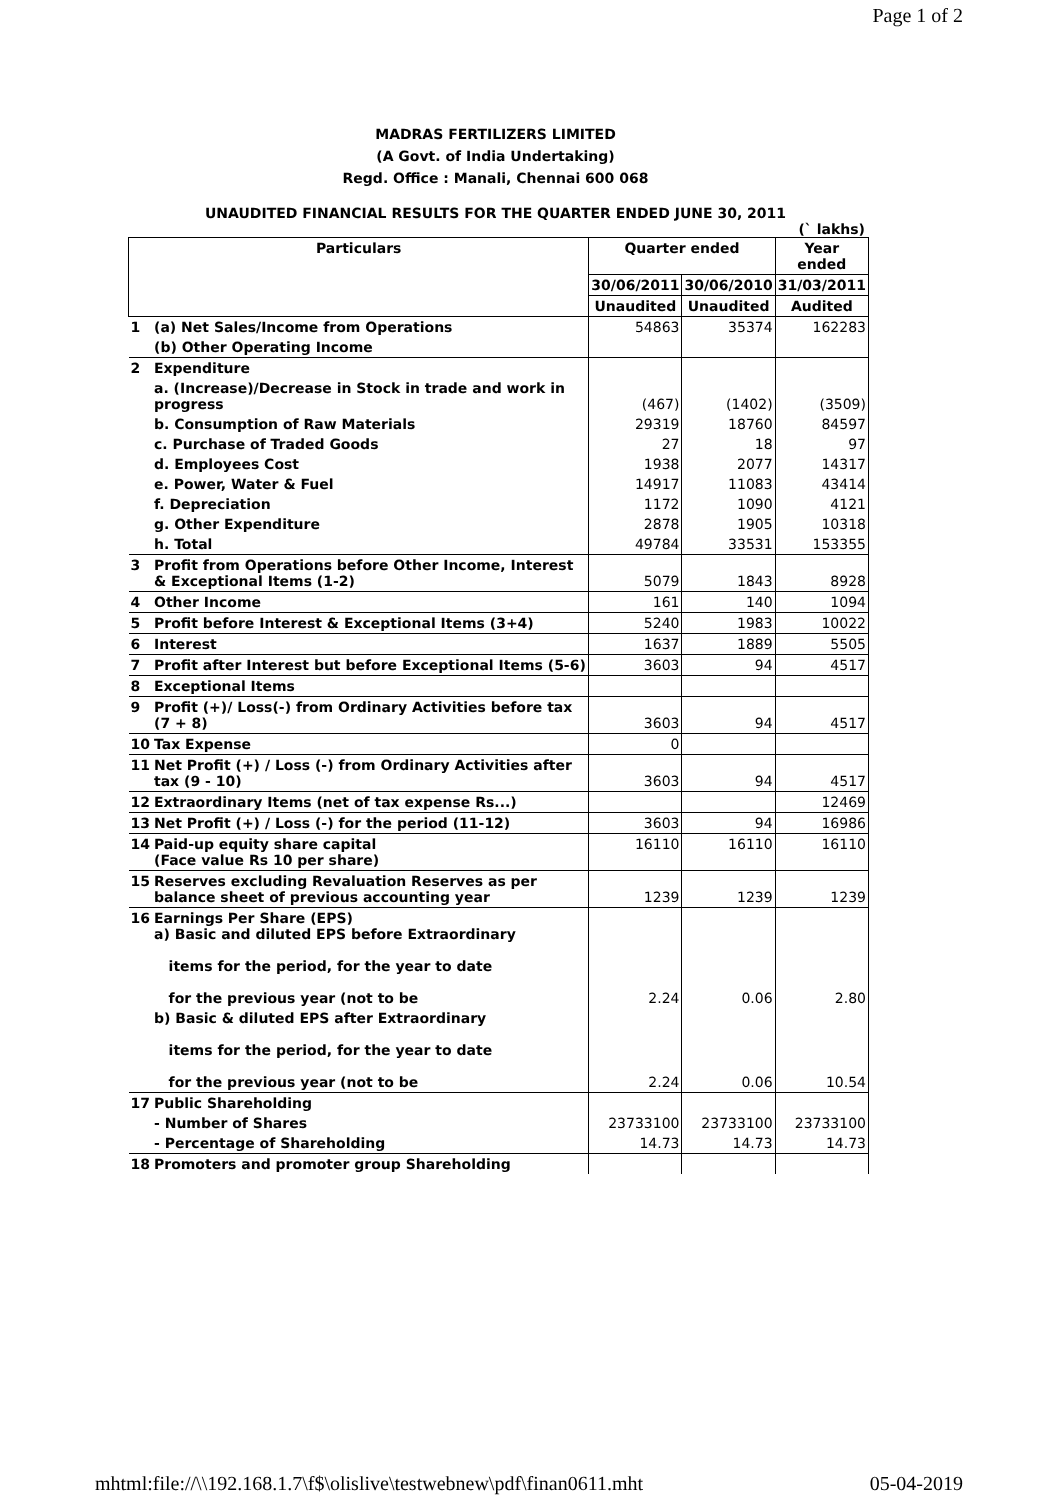Page 1 of 2
MADRAS FERTILIZERS LIMITED
(A Govt. of India Undertaking)
Regd. Office : Manali, Chennai 600 068
UNAUDITED FINANCIAL RESULTS FOR THE QUARTER ENDED JUNE 30, 2011
(` lakhs)
| Particulars | | Quarter ended | | Year ended |
| --- | --- | --- | --- | --- |
| | | 30/06/2011 | 30/06/2010 | 31/03/2011 |
| | | Unaudited | Unaudited | Audited |
| 1 | (a) Net Sales/Income from Operations | 54863 | 35374 | 162283 |
| | (b) Other Operating Income | | | |
| 2 | Expenditure | | | |
| | a. (Increase)/Decrease in Stock in trade and work in progress | (467) | (1402) | (3509) |
| | b. Consumption of Raw Materials | 29319 | 18760 | 84597 |
| | c. Purchase of Traded Goods | 27 | 18 | 97 |
| | d. Employees Cost | 1938 | 2077 | 14317 |
| | e. Power, Water & Fuel | 14917 | 11083 | 43414 |
| | f. Depreciation | 1172 | 1090 | 4121 |
| | g. Other Expenditure | 2878 | 1905 | 10318 |
| | h. Total | 49784 | 33531 | 153355 |
| 3 | Profit from Operations before Other Income, Interest & Exceptional Items (1-2) | 5079 | 1843 | 8928 |
| 4 | Other Income | 161 | 140 | 1094 |
| 5 | Profit before Interest & Exceptional Items (3+4) | 5240 | 1983 | 10022 |
| 6 | Interest | 1637 | 1889 | 5505 |
| 7 | Profit after Interest but before Exceptional Items (5-6) | 3603 | 94 | 4517 |
| 8 | Exceptional Items | | | |
| 9 | Profit (+)/ Loss(-) from Ordinary Activities before tax (7 + 8) | 3603 | 94 | 4517 |
| 10 | Tax Expense | 0 | | |
| 11 | Net Profit (+) / Loss (-) from Ordinary Activities after tax (9 - 10) | 3603 | 94 | 4517 |
| 12 | Extraordinary Items (net of tax expense Rs...) | | | 12469 |
| 13 | Net Profit (+) / Loss (-) for the period (11-12) | 3603 | 94 | 16986 |
| 14 | Paid-up equity share capital (Face value Rs 10 per share) | 16110 | 16110 | 16110 |
| 15 | Reserves excluding Revaluation Reserves as per balance sheet of previous accounting year | 1239 | 1239 | 1239 |
| 16 | Earnings Per Share (EPS) a) Basic and diluted EPS before Extraordinary items for the period, for the year to date for the previous year (not to be | 2.24 | 0.06 | 2.80 |
| | b) Basic & diluted EPS after Extraordinary items for the period, for the year to date for the previous year (not to be | 2.24 | 0.06 | 10.54 |
| 17 | Public Shareholding | | | |
| | - Number of Shares | 23733100 | 23733100 | 23733100 |
| | - Percentage of Shareholding | 14.73 | 14.73 | 14.73 |
| 18 | Promoters and promoter group Shareholding | | | |
mhtml:file://\\192.168.1.7\f$\olislive\testwebnew\pdf\finan0611.mht 05-04-2019